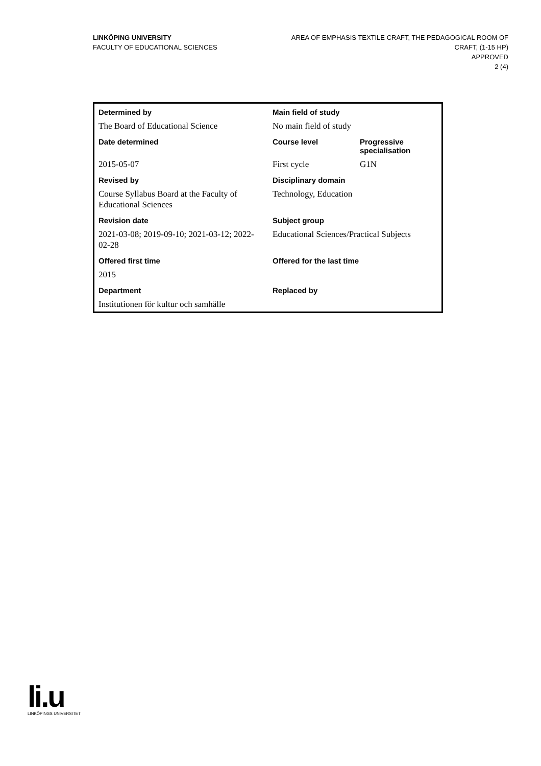LINKÖPING UNIVERSITY
FACULTY OF EDUCATIONAL SCIENCES
AREA OF EMPHASIS TEXTILE CRAFT, THE PEDAGOGICAL ROOM OF CRAFT, (1-15 HP)
APPROVED
2 (4)
| Determined by | Main field of study | |
| --- | --- | --- |
| The Board of Educational Science | No main field of study | |
| Date determined | Course level | Progressive specialisation |
| 2015-05-07 | First cycle | G1N |
| Revised by | Disciplinary domain | |
| Course Syllabus Board at the Faculty of Educational Sciences | Technology, Education | |
| Revision date | Subject group | |
| 2021-03-08; 2019-09-10; 2021-03-12; 2022-02-28 | Educational Sciences/Practical Subjects | |
| Offered first time | Offered for the last time | |
| 2015 | | |
| Department | Replaced by | |
| Institutionen för kultur och samhälle | | |
li.u
LINKÖPINGS UNIVERSITET